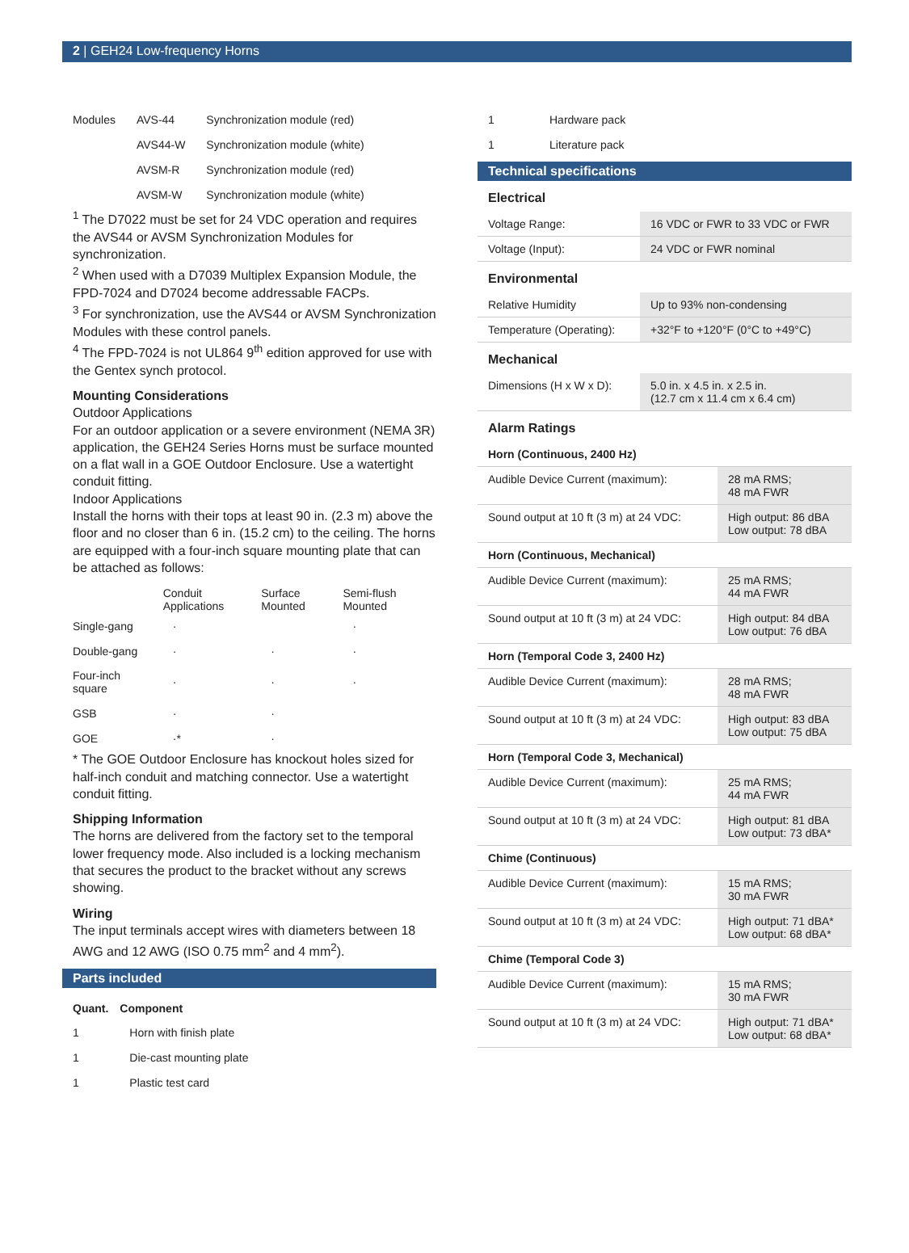2 | GEH24 Low-frequency Horns
| Modules | AVS-44 | Synchronization module (red) |
| | AVS44-W | Synchronization module (white) |
| | AVSM-R | Synchronization module (red) |
| | AVSM-W | Synchronization module (white) |
<sup>1</sup> The D7022 must be set for 24 VDC operation and requires the AVS44 or AVSM Synchronization Modules for synchronization.
<sup>2</sup> When used with a D7039 Multiplex Expansion Module, the FPD-7024 and D7024 become addressable FACPs.
<sup>3</sup> For synchronization, use the AVS44 or AVSM Synchronization Modules with these control panels.
<sup>4</sup> The FPD-7024 is not UL864 9<sup>th</sup> edition approved for use with the Gentex synch protocol.
Mounting Considerations
Outdoor Applications
For an outdoor application or a severe environment (NEMA 3R) application, the GEH24 Series Horns must be surface mounted on a flat wall in a GOE Outdoor Enclosure. Use a watertight conduit fitting.
Indoor Applications
Install the horns with their tops at least 90 in. (2.3 m) above the floor and no closer than 6 in. (15.2 cm) to the ceiling. The horns are equipped with a four-inch square mounting plate that can be attached as follows:
| | Conduit Applications | Surface Mounted | Semi-flush Mounted |
| --- | --- | --- | --- |
| Single-gang | · | | · |
| Double-gang | · | · | · |
| Four-inch square | · | · | · |
| GSB | · | · | |
| GOE | ·* | · | |
* The GOE Outdoor Enclosure has knockout holes sized for half-inch conduit and matching connector. Use a watertight conduit fitting.
Shipping Information
The horns are delivered from the factory set to the temporal lower frequency mode. Also included is a locking mechanism that secures the product to the bracket without any screws showing.
Wiring
The input terminals accept wires with diameters between 18 AWG and 12 AWG (ISO 0.75 mm<sup>2</sup> and 4 mm<sup>2</sup>).
Parts included
| Quant. | Component |
| --- | --- |
| 1 | Horn with finish plate |
| 1 | Die-cast mounting plate |
| 1 | Plastic test card |
| 1 | Hardware pack |
| 1 | Literature pack |
Technical specifications
Electrical
| Voltage Range: | 16 VDC or FWR to 33 VDC or FWR |
| Voltage (Input): | 24 VDC or FWR nominal |
Environmental
| Relative Humidity | Up to 93% non-condensing |
| Temperature (Operating): | +32°F to +120°F (0°C to +49°C) |
Mechanical
| Dimensions (H x W x D): | 5.0 in. x 4.5 in. x 2.5 in. (12.7 cm x 11.4 cm x 6.4 cm) |
Alarm Ratings
| Horn (Continuous, 2400 Hz) | |
| Audible Device Current (maximum): | 28 mA RMS; 48 mA FWR |
| Sound output at 10 ft (3 m) at 24 VDC: | High output: 86 dBA Low output: 78 dBA |
| Horn (Continuous, Mechanical) | |
| Audible Device Current (maximum): | 25 mA RMS; 44 mA FWR |
| Sound output at 10 ft (3 m) at 24 VDC: | High output: 84 dBA Low output: 76 dBA |
| Horn (Temporal Code 3, 2400 Hz) | |
| Audible Device Current (maximum): | 28 mA RMS; 48 mA FWR |
| Sound output at 10 ft (3 m) at 24 VDC: | High output: 83 dBA Low output: 75 dBA |
| Horn (Temporal Code 3, Mechanical) | |
| Audible Device Current (maximum): | 25 mA RMS; 44 mA FWR |
| Sound output at 10 ft (3 m) at 24 VDC: | High output: 81 dBA Low output: 73 dBA* |
| Chime (Continuous) | |
| Audible Device Current (maximum): | 15 mA RMS; 30 mA FWR |
| Sound output at 10 ft (3 m) at 24 VDC: | High output: 71 dBA* Low output: 68 dBA* |
| Chime (Temporal Code 3) | |
| Audible Device Current (maximum): | 15 mA RMS; 30 mA FWR |
| Sound output at 10 ft (3 m) at 24 VDC: | High output: 71 dBA* Low output: 68 dBA* |